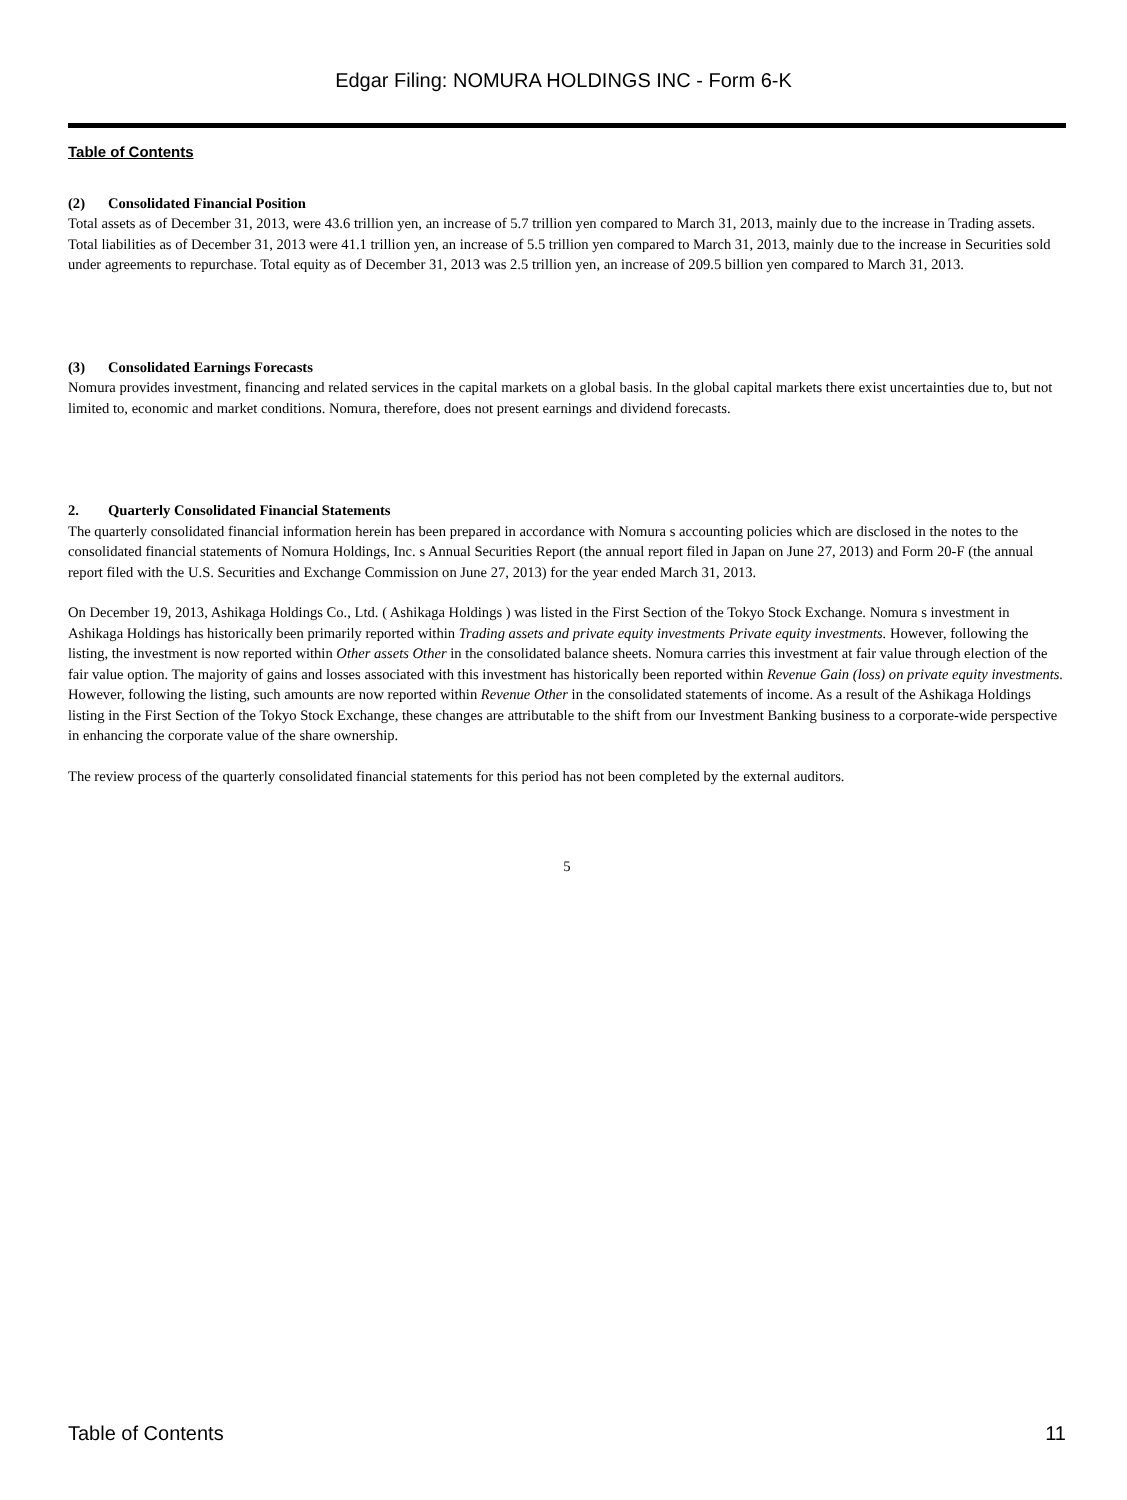Edgar Filing: NOMURA HOLDINGS INC - Form 6-K
Table of Contents
(2) Consolidated Financial Position
Total assets as of December 31, 2013, were 43.6 trillion yen, an increase of 5.7 trillion yen compared to March 31, 2013, mainly due to the increase in Trading assets. Total liabilities as of December 31, 2013 were 41.1 trillion yen, an increase of 5.5 trillion yen compared to March 31, 2013, mainly due to the increase in Securities sold under agreements to repurchase. Total equity as of December 31, 2013 was 2.5 trillion yen, an increase of 209.5 billion yen compared to March 31, 2013.
(3) Consolidated Earnings Forecasts
Nomura provides investment, financing and related services in the capital markets on a global basis. In the global capital markets there exist uncertainties due to, but not limited to, economic and market conditions. Nomura, therefore, does not present earnings and dividend forecasts.
2. Quarterly Consolidated Financial Statements
The quarterly consolidated financial information herein has been prepared in accordance with Nomura s accounting policies which are disclosed in the notes to the consolidated financial statements of Nomura Holdings, Inc. s Annual Securities Report (the annual report filed in Japan on June 27, 2013) and Form 20-F (the annual report filed with the U.S. Securities and Exchange Commission on June 27, 2013) for the year ended March 31, 2013.
On December 19, 2013, Ashikaga Holdings Co., Ltd. ( Ashikaga Holdings ) was listed in the First Section of the Tokyo Stock Exchange. Nomura s investment in Ashikaga Holdings has historically been primarily reported within Trading assets and private equity investments Private equity investments. However, following the listing, the investment is now reported within Other assets Other in the consolidated balance sheets. Nomura carries this investment at fair value through election of the fair value option. The majority of gains and losses associated with this investment has historically been reported within Revenue Gain (loss) on private equity investments. However, following the listing, such amounts are now reported within Revenue Other in the consolidated statements of income. As a result of the Ashikaga Holdings listing in the First Section of the Tokyo Stock Exchange, these changes are attributable to the shift from our Investment Banking business to a corporate-wide perspective in enhancing the corporate value of the share ownership.
The review process of the quarterly consolidated financial statements for this period has not been completed by the external auditors.
5
Table of Contents 11